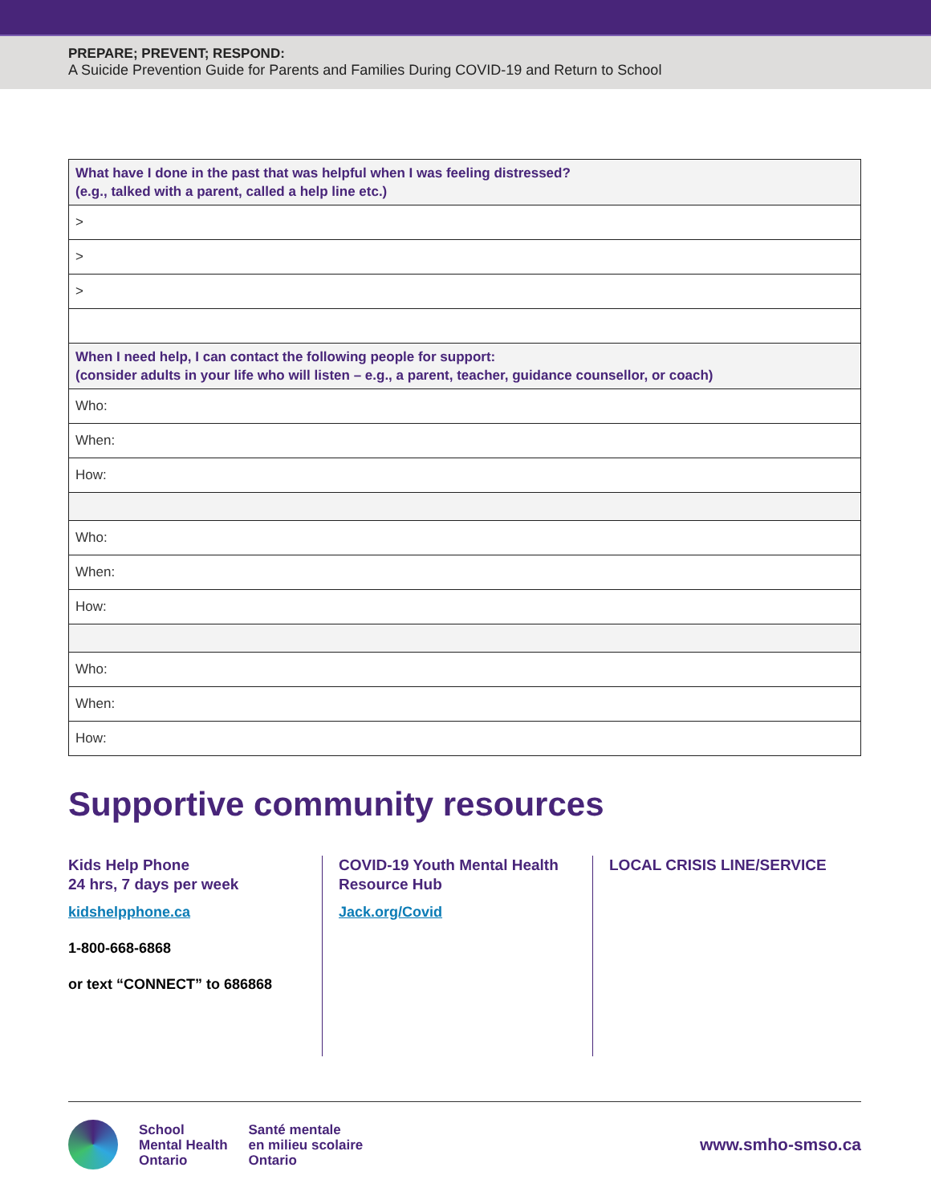PREPARE; PREVENT; RESPOND:
A Suicide Prevention Guide for Parents and Families During COVID-19 and Return to School
| What have I done in the past that was helpful when I was feeling distressed? (e.g., talked with a parent, called a help line etc.) |
| > |
| > |
| > |
| When I need help, I can contact the following people for support: (consider adults in your life who will listen – e.g., a parent, teacher, guidance counsellor, or coach) |
| Who: |
| When: |
| How: |
| Who: |
| When: |
| How: |
| Who: |
| When: |
| How: |
Supportive community resources
Kids Help Phone
24 hrs, 7 days per week
kidshelpphone.ca
1-800-668-6868
or text “CONNECT” to 686868
COVID-19 Youth Mental Health Resource Hub
Jack.org/Covid
LOCAL CRISIS LINE/SERVICE
School
Mental Health
Ontario
Santé mentale
en milieu scolaire
Ontario
www.smho-smso.ca